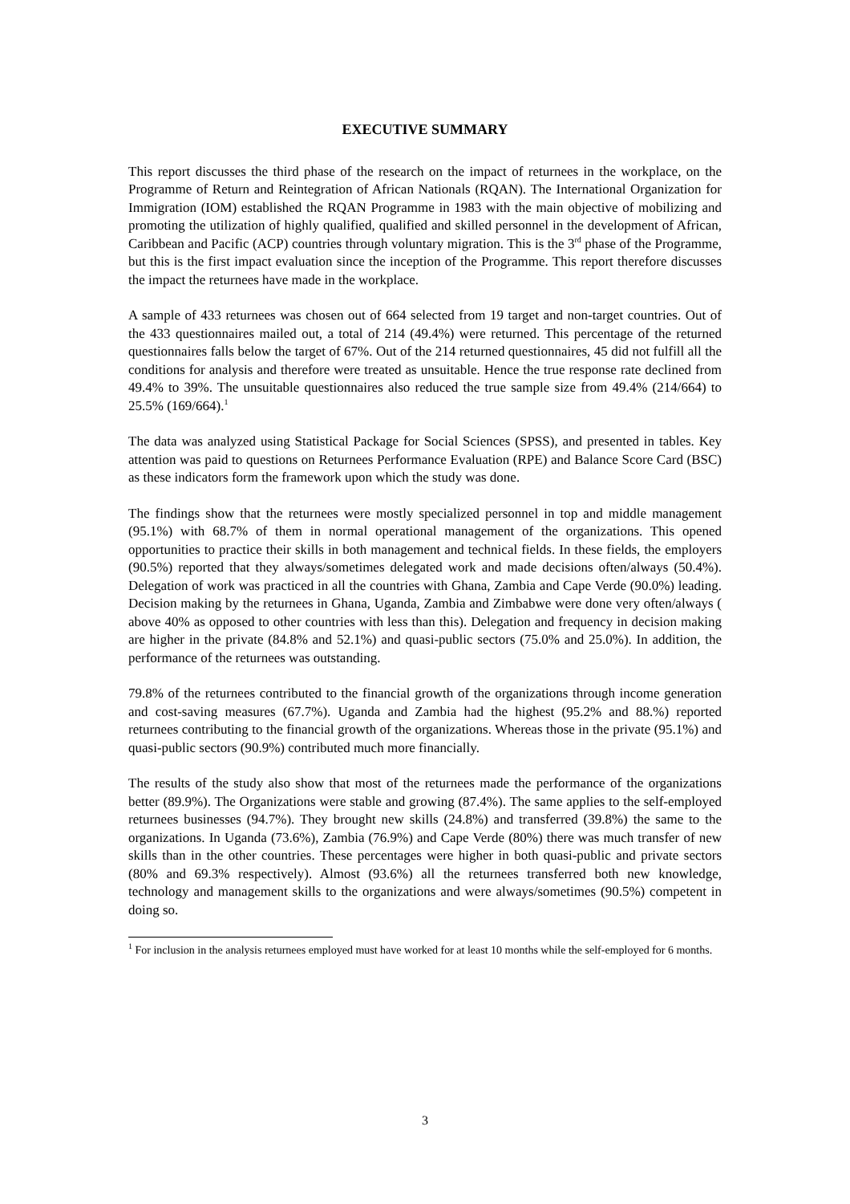EXECUTIVE SUMMARY
This report discusses the third phase of the research on the impact of returnees in the workplace, on the Programme of Return and Reintegration of African Nationals (RQAN). The International Organization for Immigration (IOM) established the RQAN Programme in 1983 with the main objective of mobilizing and promoting the utilization of highly qualified, qualified and skilled personnel in the development of African, Caribbean and Pacific (ACP) countries through voluntary migration. This is the 3<sup>rd</sup> phase of the Programme, but this is the first impact evaluation since the inception of the Programme. This report therefore discusses the impact the returnees have made in the workplace.
A sample of 433 returnees was chosen out of 664 selected from 19 target and non-target countries. Out of the 433 questionnaires mailed out, a total of 214 (49.4%) were returned. This percentage of the returned questionnaires falls below the target of 67%. Out of the 214 returned questionnaires, 45 did not fulfill all the conditions for analysis and therefore were treated as unsuitable. Hence the true response rate declined from 49.4% to 39%. The unsuitable questionnaires also reduced the true sample size from 49.4% (214/664) to 25.5% (169/664).<sup>1</sup>
The data was analyzed using Statistical Package for Social Sciences (SPSS), and presented in tables. Key attention was paid to questions on Returnees Performance Evaluation (RPE) and Balance Score Card (BSC) as these indicators form the framework upon which the study was done.
The findings show that the returnees were mostly specialized personnel in top and middle management (95.1%) with 68.7% of them in normal operational management of the organizations. This opened opportunities to practice their skills in both management and technical fields. In these fields, the employers (90.5%) reported that they always/sometimes delegated work and made decisions often/always (50.4%). Delegation of work was practiced in all the countries with Ghana, Zambia and Cape Verde (90.0%) leading. Decision making by the returnees in Ghana, Uganda, Zambia and Zimbabwe were done very often/always ( above 40% as opposed to other countries with less than this). Delegation and frequency in decision making are higher in the private (84.8% and 52.1%) and quasi-public sectors (75.0% and 25.0%). In addition, the performance of the returnees was outstanding.
79.8% of the returnees contributed to the financial growth of the organizations through income generation and cost-saving measures (67.7%). Uganda and Zambia had the highest (95.2% and 88.%) reported returnees contributing to the financial growth of the organizations. Whereas those in the private (95.1%) and quasi-public sectors (90.9%) contributed much more financially.
The results of the study also show that most of the returnees made the performance of the organizations better (89.9%). The Organizations were stable and growing (87.4%). The same applies to the self-employed returnees businesses (94.7%). They brought new skills (24.8%) and transferred (39.8%) the same to the organizations. In Uganda (73.6%), Zambia (76.9%) and Cape Verde (80%) there was much transfer of new skills than in the other countries. These percentages were higher in both quasi-public and private sectors (80% and 69.3% respectively). Almost (93.6%) all the returnees transferred both new knowledge, technology and management skills to the organizations and were always/sometimes (90.5%) competent in doing so.
<sup>1</sup> For inclusion in the analysis returnees employed must have worked for at least 10 months while the self-employed for 6 months.
3